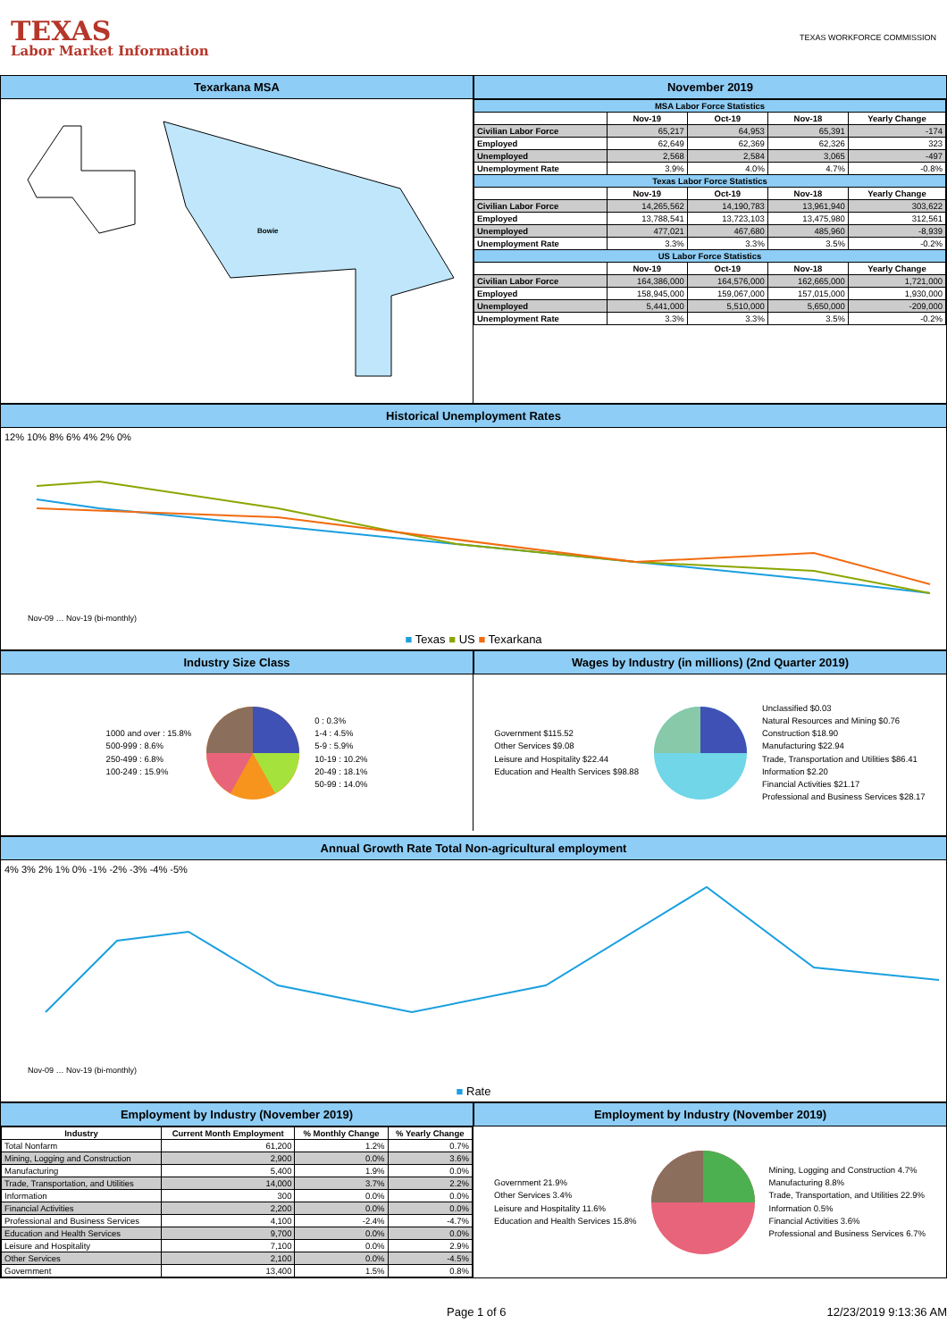TEXAS
Labor Market Information
TEXAS WORKFORCE COMMISSION
Texarkana MSA November 2019
Bowie
| MSA Labor Force Statistics | | | | |
| | Nov-19 | Oct-19 | Nov-18 | Yearly Change |
| Civilian Labor Force | 65,217 | 64,953 | 65,391 | -174 |
| Employed | 62,649 | 62,369 | 62,326 | 323 |
| Unemployed | 2,568 | 2,584 | 3,065 | -497 |
| Unemployment Rate | 3.9% | 4.0% | 4.7% | -0.8% |
| Texas Labor Force Statistics | | | | |
| | Nov-19 | Oct-19 | Nov-18 | Yearly Change |
| Civilian Labor Force | 14,265,562 | 14,190,783 | 13,961,940 | 303,622 |
| Employed | 13,788,541 | 13,723,103 | 13,475,980 | 312,561 |
| Unemployed | 477,021 | 467,680 | 485,960 | -8,939 |
| Unemployment Rate | 3.3% | 3.3% | 3.5% | -0.2% |
| US Labor Force Statistics | | | | |
| | Nov-19 | Oct-19 | Nov-18 | Yearly Change |
| Civilian Labor Force | 164,386,000 | 164,576,000 | 162,665,000 | 1,721,000 |
| Employed | 158,945,000 | 159,067,000 | 157,015,000 | 1,930,000 |
| Unemployed | 5,441,000 | 5,510,000 | 5,650,000 | -209,000 |
| Unemployment Rate | 3.3% | 3.3% | 3.5% | -0.2% |
Historical Unemployment Rates
12% 10% 8% 6% 4% 2% 0%
Nov-09 … Nov-19 (bi-monthly)
■ Texas ■ US ■ Texarkana
Industry Size Class Wages by Industry (in millions) (2nd Quarter 2019)
1000 and over : 15.8%
500-999 : 8.6%
250-499 : 6.8%
100-249 : 15.9%
0 : 0.3%
1-4 : 4.5%
5-9 : 5.9%
10-19 : 10.2%
20-49 : 18.1%
50-99 : 14.0%
Government $115.52
Other Services $9.08
Leisure and Hospitality $22.44
Education and Health Services $98.88
Unclassified $0.03
Natural Resources and Mining $0.76
Construction $18.90
Manufacturing $22.94
Trade, Transportation and Utilities $86.41
Information $2.20
Financial Activities $21.17
Professional and Business Services $28.17
Annual Growth Rate Total Non-agricultural employment
4% 3% 2% 1% 0% -1% -2% -3% -4% -5%
Nov-09 … Nov-19 (bi-monthly)
■ Rate
Employment by Industry (November 2019)
Employment by Industry (November 2019)
| Industry | Current Month Employment | % Monthly Change | % Yearly Change |
| --- | --- | --- | --- |
| Total Nonfarm | 61,200 | 1.2% | 0.7% |
| Mining, Logging and Construction | 2,900 | 0.0% | 3.6% |
| Manufacturing | 5,400 | 1.9% | 0.0% |
| Trade, Transportation, and Utilities | 14,000 | 3.7% | 2.2% |
| Information | 300 | 0.0% | 0.0% |
| Financial Activities | 2,200 | 0.0% | 0.0% |
| Professional and Business Services | 4,100 | -2.4% | -4.7% |
| Education and Health Services | 9,700 | 0.0% | 0.0% |
| Leisure and Hospitality | 7,100 | 0.0% | 2.9% |
| Other Services | 2,100 | 0.0% | -4.5% |
| Government | 13,400 | 1.5% | 0.8% |
Government 21.9%
Other Services 3.4%
Leisure and Hospitality 11.6%
Education and Health Services 15.8%
Mining, Logging and Construction 4.7%
Manufacturing 8.8%
Trade, Transportation, and Utilities 22.9%
Information 0.5%
Financial Activities 3.6%
Professional and Business Services 6.7%
Page 1 of 6 12/23/2019 9:13:36 AM